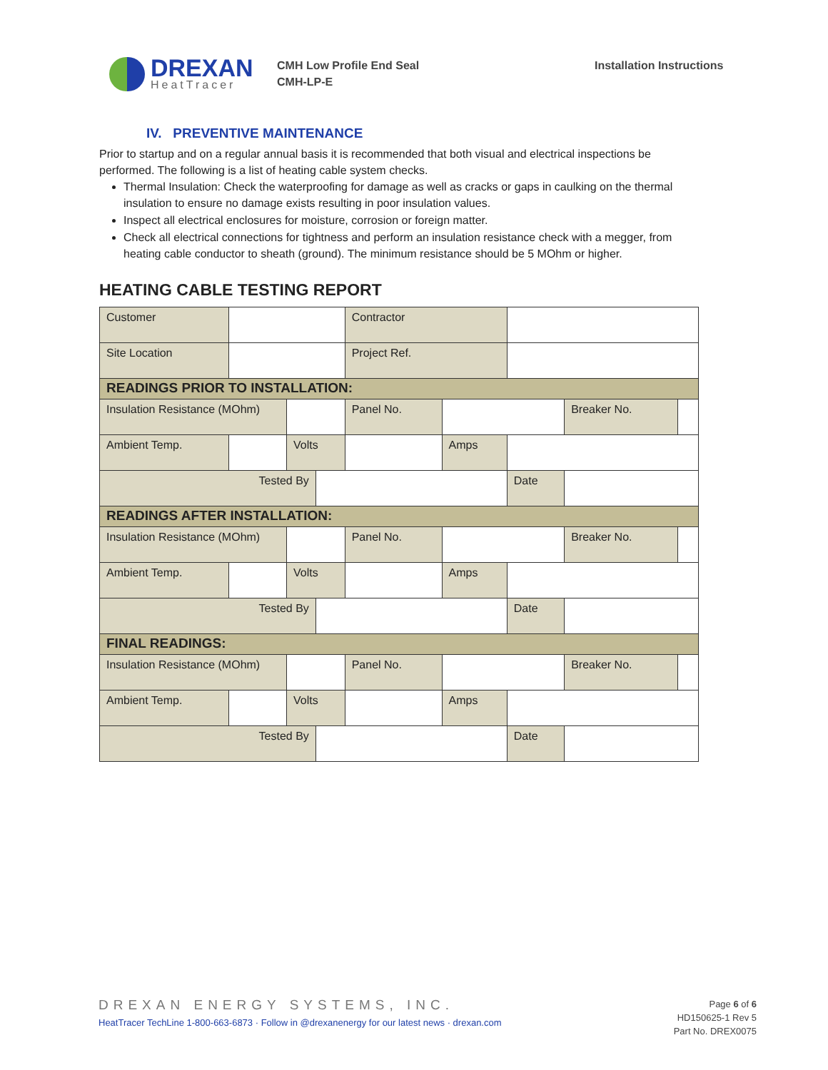DREXAN
HeatTracer
CMH Low Profile End Seal
CMH-LP-E
Installation Instructions
IV. PREVENTIVE MAINTENANCE
Prior to startup and on a regular annual basis it is recommended that both visual and electrical inspections be performed. The following is a list of heating cable system checks.
Thermal Insulation: Check the waterproofing for damage as well as cracks or gaps in caulking on the thermal insulation to ensure no damage exists resulting in poor insulation values.
Inspect all electrical enclosures for moisture, corrosion or foreign matter.
Check all electrical connections for tightness and perform an insulation resistance check with a megger, from heating cable conductor to sheath (ground). The minimum resistance should be 5 MOhm or higher.
HEATING CABLE TESTING REPORT
| Customer | | | | Contractor | | | | |
| Site Location | | | | Project Ref. | | | | |
| READINGS PRIOR TO INSTALLATION: | | | | | | | | |
| Insulation Resistance (MOhm) | | | | Panel No. | | | Breaker No. | |
| Ambient Temp. | | Volts | | | Amps | | | |
| Tested By | | | | | | Date | | |
| READINGS AFTER INSTALLATION: | | | | | | | | |
| Insulation Resistance (MOhm) | | | | Panel No. | | | Breaker No. | |
| Ambient Temp. | | Volts | | | Amps | | | |
| Tested By | | | | | | Date | | |
| FINAL READINGS: | | | | | | | | |
| Insulation Resistance (MOhm) | | | | Panel No. | | | Breaker No. | |
| Ambient Temp. | | Volts | | | Amps | | | |
| Tested By | | | | | | Date | | |
DREXAN ENERGY SYSTEMS, INC.
HeatTracer TechLine 1-800-663-6873 · Follow in @drexanenergy for our latest news · drexan.com
Page 6 of 6
HD150625-1 Rev 5
Part No. DREX0075